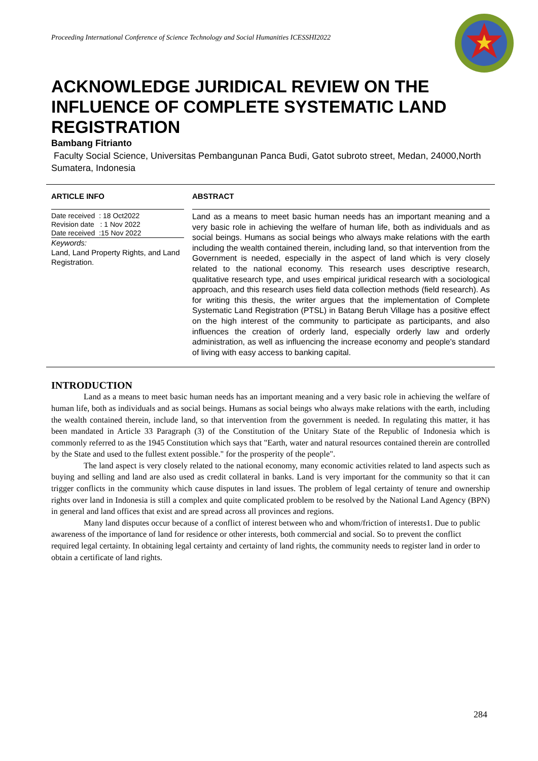Proceeding International Conference of Science Technology and Social Humanities ICESSHI2022
ACKNOWLEDGE JURIDICAL REVIEW ON THE INFLUENCE OF COMPLETE SYSTEMATIC LAND REGISTRATION
Bambang Fitrianto
Faculty Social Science, Universitas Pembangunan Panca Budi, Gatot subroto street, Medan, 24000,North Sumatera, Indonesia
ARTICLE INFO
Date received : 18 Oct2022
Revision date : 1 Nov 2022
Date received :15 Nov 2022
Keywords:
Land, Land Property Rights, and Land Registration.
ABSTRACT
Land as a means to meet basic human needs has an important meaning and a very basic role in achieving the welfare of human life, both as individuals and as social beings. Humans as social beings who always make relations with the earth including the wealth contained therein, including land, so that intervention from the Government is needed, especially in the aspect of land which is very closely related to the national economy. This research uses descriptive research, qualitative research type, and uses empirical juridical research with a sociological approach, and this research uses field data collection methods (field research). As for writing this thesis, the writer argues that the implementation of Complete Systematic Land Registration (PTSL) in Batang Beruh Village has a positive effect on the high interest of the community to participate as participants, and also influences the creation of orderly land, especially orderly law and orderly administration, as well as influencing the increase economy and people's standard of living with easy access to banking capital.
INTRODUCTION
Land as a means to meet basic human needs has an important meaning and a very basic role in achieving the welfare of human life, both as individuals and as social beings. Humans as social beings who always make relations with the earth, including the wealth contained therein, include land, so that intervention from the government is needed. In regulating this matter, it has been mandated in Article 33 Paragraph (3) of the Constitution of the Unitary State of the Republic of Indonesia which is commonly referred to as the 1945 Constitution which says that "Earth, water and natural resources contained therein are controlled by the State and used to the fullest extent possible." for the prosperity of the people".
The land aspect is very closely related to the national economy, many economic activities related to land aspects such as buying and selling and land are also used as credit collateral in banks. Land is very important for the community so that it can trigger conflicts in the community which cause disputes in land issues. The problem of legal certainty of tenure and ownership rights over land in Indonesia is still a complex and quite complicated problem to be resolved by the National Land Agency (BPN) in general and land offices that exist and are spread across all provinces and regions.
Many land disputes occur because of a conflict of interest between who and whom/friction of interests1. Due to public awareness of the importance of land for residence or other interests, both commercial and social. So to prevent the conflict required legal certainty. In obtaining legal certainty and certainty of land rights, the community needs to register land in order to obtain a certificate of land rights.
284